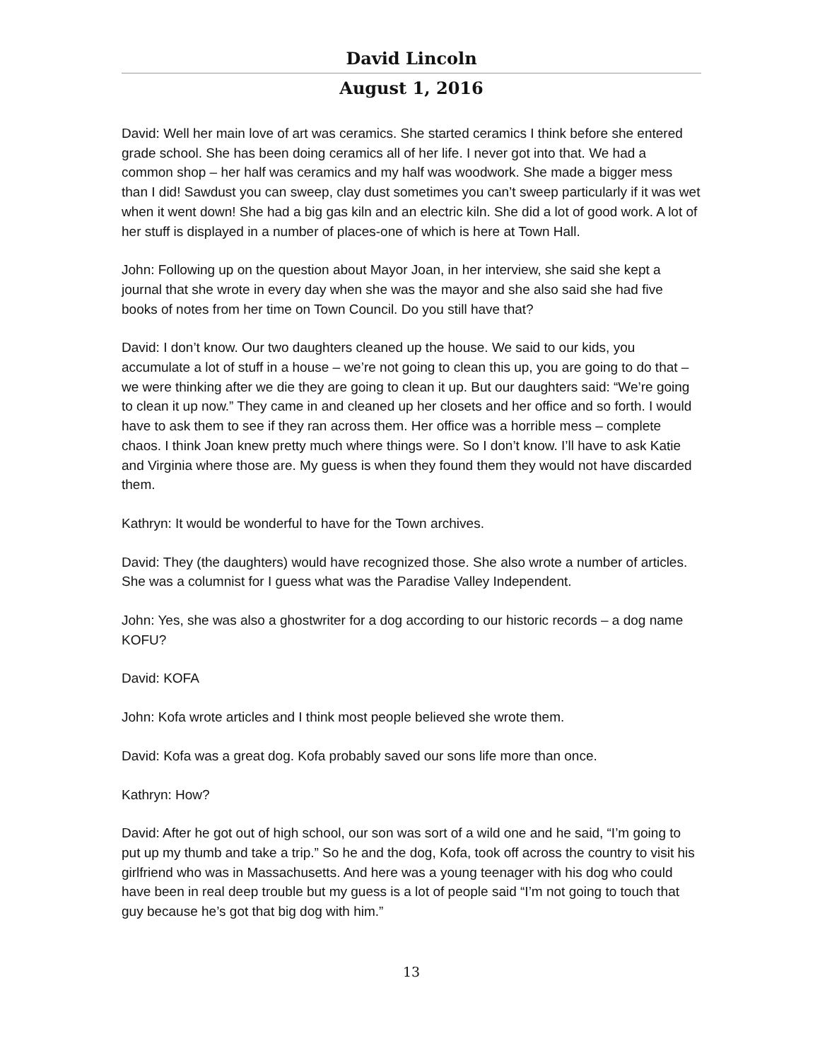David Lincoln
August 1, 2016
David: Well her main love of art was ceramics. She started ceramics I think before she entered grade school. She has been doing ceramics all of her life. I never got into that. We had a common shop – her half was ceramics and my half was woodwork. She made a bigger mess than I did! Sawdust you can sweep, clay dust sometimes you can’t sweep particularly if it was wet when it went down! She had a big gas kiln and an electric kiln. She did a lot of good work. A lot of her stuff is displayed in a number of places-one of which is here at Town Hall.
John: Following up on the question about Mayor Joan, in her interview, she said she kept a journal that she wrote in every day when she was the mayor and she also said she had five books of notes from her time on Town Council. Do you still have that?
David: I don’t know. Our two daughters cleaned up the house. We said to our kids, you accumulate a lot of stuff in a house – we’re not going to clean this up, you are going to do that – we were thinking after we die they are going to clean it up. But our daughters said: “We’re going to clean it up now.” They came in and cleaned up her closets and her office and so forth. I would have to ask them to see if they ran across them. Her office was a horrible mess – complete chaos. I think Joan knew pretty much where things were. So I don’t know. I’ll have to ask Katie and Virginia where those are. My guess is when they found them they would not have discarded them.
Kathryn: It would be wonderful to have for the Town archives.
David: They (the daughters) would have recognized those. She also wrote a number of articles. She was a columnist for I guess what was the Paradise Valley Independent.
John: Yes, she was also a ghostwriter for a dog according to our historic records – a dog name KOFU?
David: KOFA
John: Kofa wrote articles and I think most people believed she wrote them.
David: Kofa was a great dog. Kofa probably saved our sons life more than once.
Kathryn: How?
David: After he got out of high school, our son was sort of a wild one and he said, “I’m going to put up my thumb and take a trip.” So he and the dog, Kofa, took off across the country to visit his girlfriend who was in Massachusetts. And here was a young teenager with his dog who could have been in real deep trouble but my guess is a lot of people said “I’m not going to touch that guy because he’s got that big dog with him.”
13